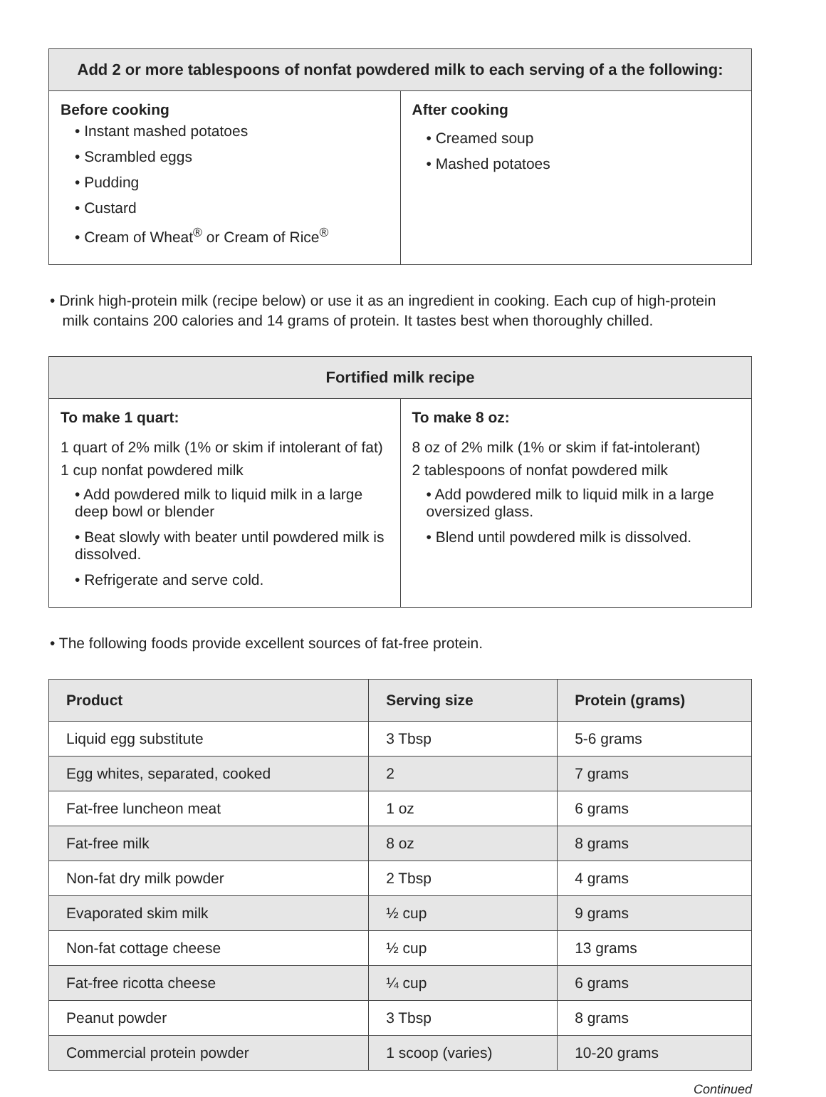| Add 2 or more tablespoons of nonfat powdered milk to each serving of a the following: | |
| --- | --- |
| Before cooking • Instant mashed potatoes • Scrambled eggs • Pudding • Custard • Cream of Wheat<sup>®</sup> or Cream of Rice<sup>®</sup> | After cooking • Creamed soup • Mashed potatoes |
• Drink high-protein milk (recipe below) or use it as an ingredient in cooking. Each cup of high-protein
milk contains 200 calories and 14 grams of protein. It tastes best when thoroughly chilled.
| Fortified milk recipe | |
| --- | --- |
| To make 1 quart: 1 quart of 2% milk (1% or skim if intolerant of fat) 1 cup nonfat powdered milk • Add powdered milk to liquid milk in a large deep bowl or blender • Beat slowly with beater until powdered milk is dissolved. • Refrigerate and serve cold. | To make 8 oz: 8 oz of 2% milk (1% or skim if fat-intolerant) 2 tablespoons of nonfat powdered milk • Add powdered milk to liquid milk in a large oversized glass. • Blend until powdered milk is dissolved. |
• The following foods provide excellent sources of fat-free protein.
| Product | Serving size | Protein (grams) |
| --- | --- | --- |
| Liquid egg substitute | 3 Tbsp | 5-6 grams |
| Egg whites, separated, cooked | 2 | 7 grams |
| Fat-free luncheon meat | 1 oz | 6 grams |
| Fat-free milk | 8 oz | 8 grams |
| Non-fat dry milk powder | 2 Tbsp | 4 grams |
| Evaporated skim milk | ½ cup | 9 grams |
| Non-fat cottage cheese | ½ cup | 13 grams |
| Fat-free ricotta cheese | ¼ cup | 6 grams |
| Peanut powder | 3 Tbsp | 8 grams |
| Commercial protein powder | 1 scoop (varies) | 10-20 grams |
Continued